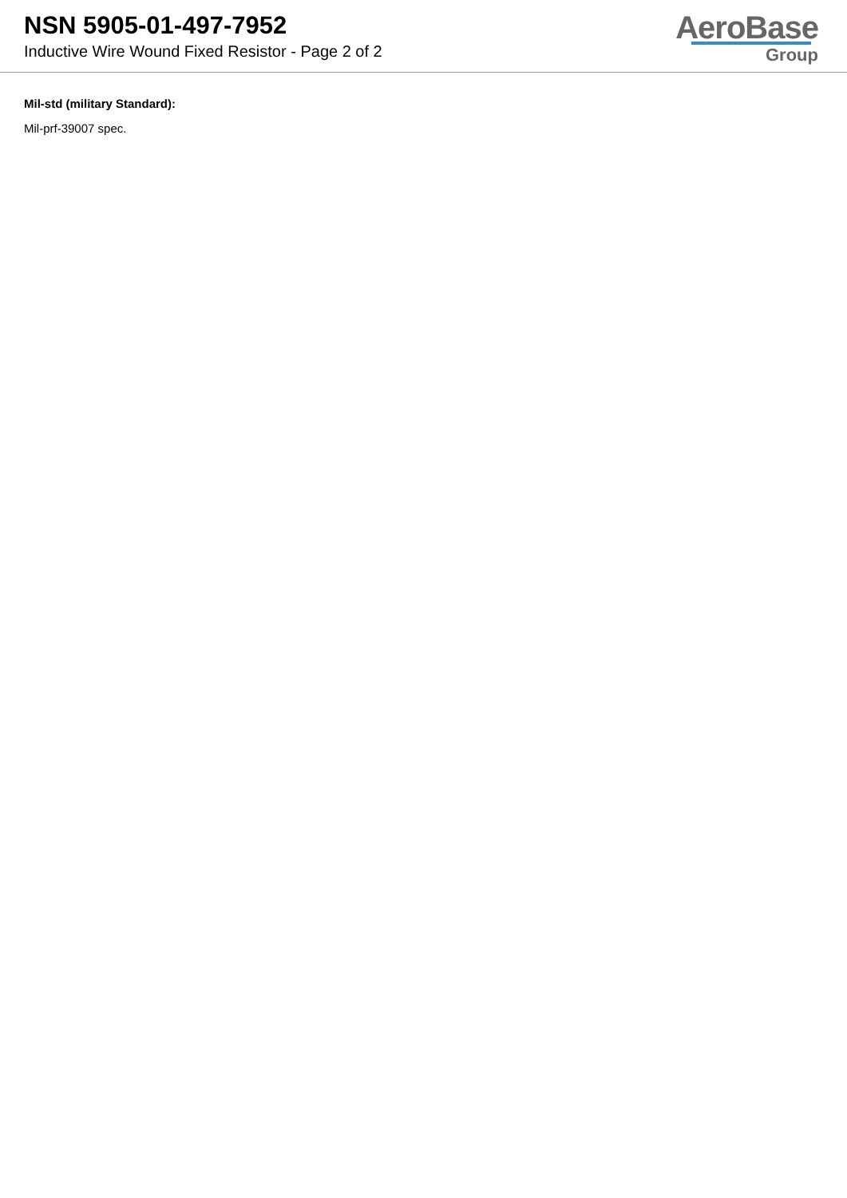NSN 5905-01-497-7952
Inductive Wire Wound Fixed Resistor - Page 2 of 2
AeroBase
Group
Mil-std (military Standard):
Mil-prf-39007 spec.